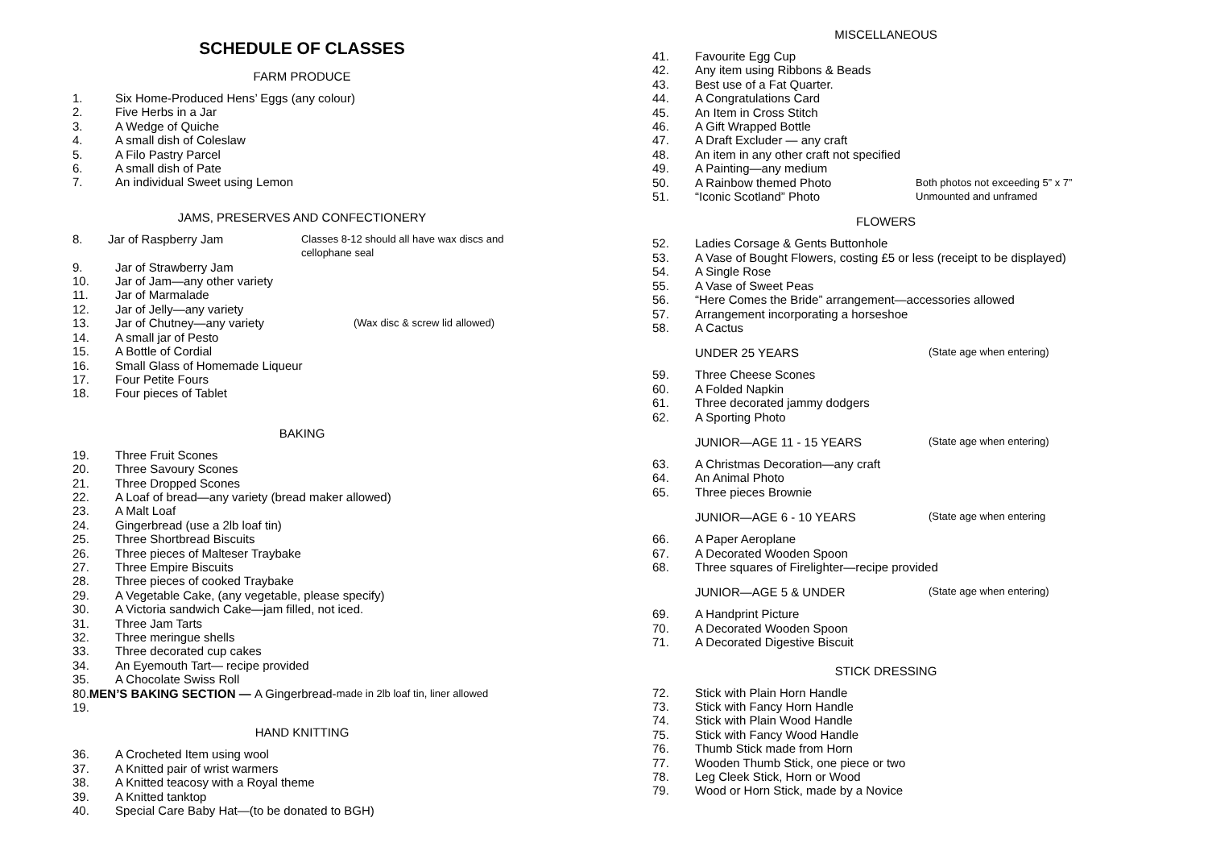SCHEDULE OF CLASSES
FARM PRODUCE
1. Six Home-Produced Hens’ Eggs (any colour)
2. Five Herbs in a Jar
3. A Wedge of Quiche
4. A small dish of Coleslaw
5. A Filo Pastry Parcel
6. A small dish of Pate
7. An individual Sweet using Lemon
JAMS, PRESERVES AND CONFECTIONERY
8. Jar of Raspberry Jam Classes 8-12 should all have wax discs and cellophane seal
9. Jar of Strawberry Jam
10. Jar of Jam—any other variety
11. Jar of Marmalade
12. Jar of Jelly—any variety
13. Jar of Chutney—any variety (Wax disc & screw lid allowed)
14. A small jar of Pesto
15. A Bottle of Cordial
16. Small Glass of Homemade Liqueur
17. Four Petite Fours
18. Four pieces of Tablet
BAKING
19. Three Fruit Scones
20. Three Savoury Scones
21. Three Dropped Scones
22. A Loaf of bread—any variety (bread maker allowed)
23. A Malt Loaf
24. Gingerbread (use a 2lb loaf tin)
25. Three Shortbread Biscuits
26. Three pieces of Malteser Traybake
27. Three Empire Biscuits
28. Three pieces of cooked Traybake
29. A Vegetable Cake, (any vegetable, please specify)
30. A Victoria sandwich Cake—jam filled, not iced.
31. Three Jam Tarts
32. Three meringue shells
33. Three decorated cup cakes
34. An Eyemouth Tart— recipe provided
35. A Chocolate Swiss Roll
80. MEN’S BAKING SECTION — A Gingerbread- made in 2lb loaf tin, liner allowed
19.
HAND KNITTING
36. A Crocheted Item using wool
37. A Knitted pair of wrist warmers
38. A Knitted teacosy with a Royal theme
39. A Knitted tanktop
40. Special Care Baby Hat—(to be donated to BGH)
MISCELLANEOUS
41. Favourite Egg Cup
42. Any item using Ribbons & Beads
43. Best use of a Fat Quarter.
44. A Congratulations Card
45. An Item in Cross Stitch
46. A Gift Wrapped Bottle
47. A Draft Excluder — any craft
48. An item in any other craft not specified
49. A Painting—any medium
50. A Rainbow themed Photo Both photos not exceeding 5” x 7”
51. “Iconic Scotland” Photo Unmounted and unframed
FLOWERS
52. Ladies Corsage & Gents Buttonhole
53. A Vase of Bought Flowers, costing £5 or less (receipt to be displayed)
54. A Single Rose
55. A Vase of Sweet Peas
56. “Here Comes the Bride” arrangement—accessories allowed
57. Arrangement incorporating a horseshoe
58. A Cactus
UNDER 25 YEARS (State age when entering)
59. Three Cheese Scones
60. A Folded Napkin
61. Three decorated jammy dodgers
62. A Sporting Photo
JUNIOR—AGE 11 - 15 YEARS (State age when entering)
63. A Christmas Decoration—any craft
64. An Animal Photo
65. Three pieces Brownie
JUNIOR—AGE 6 - 10 YEARS (State age when entering
66. A Paper Aeroplane
67. A Decorated Wooden Spoon
68. Three squares of Firelighter—recipe provided
JUNIOR—AGE 5 & UNDER (State age when entering)
69. A Handprint Picture
70. A Decorated Wooden Spoon
71. A Decorated Digestive Biscuit
STICK DRESSING
72. Stick with Plain Horn Handle
73. Stick with Fancy Horn Handle
74. Stick with Plain Wood Handle
75. Stick with Fancy Wood Handle
76. Thumb Stick made from Horn
77. Wooden Thumb Stick, one piece or two
78. Leg Cleek Stick, Horn or Wood
79. Wood or Horn Stick, made by a Novice